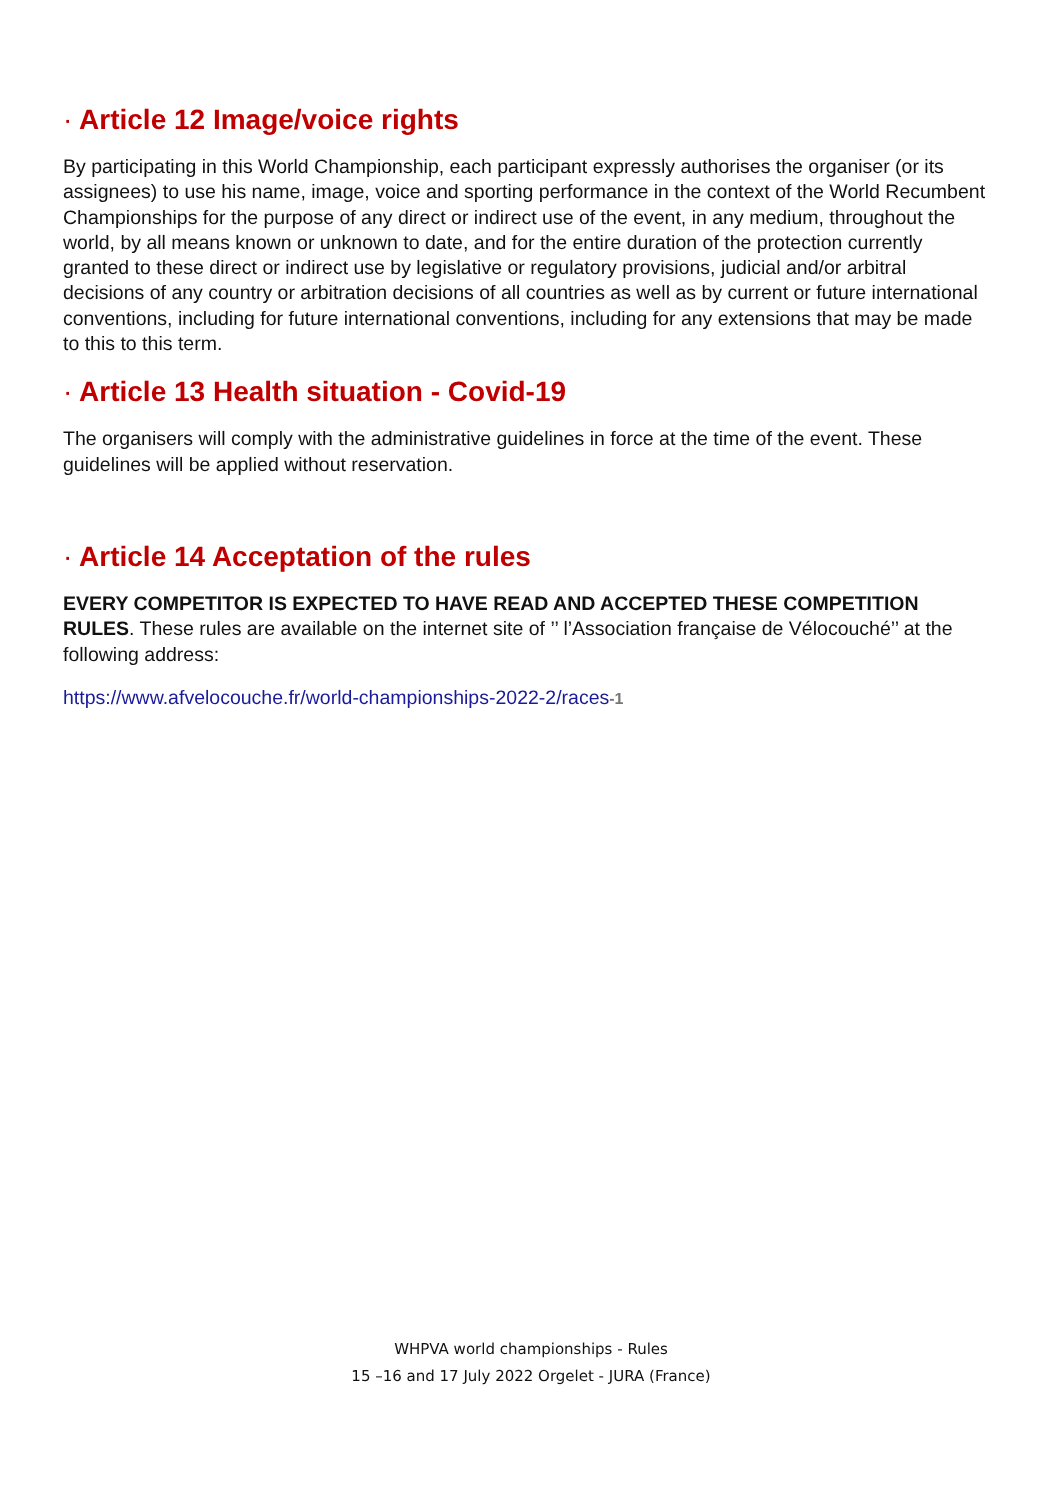· Article 12 Image/voice rights
By participating in this World Championship, each participant expressly authorises the organiser (or its assignees) to use his name, image, voice and sporting performance in the context of the World Recumbent Championships for the purpose of any direct or indirect use of the event, in any medium, throughout the world, by all means known or unknown to date, and for the entire duration of the protection currently granted to these direct or indirect use by legislative or regulatory provisions, judicial and/or arbitral decisions of any country or arbitration decisions of all countries as well as by current or future international conventions, including for future international conventions, including for any extensions that may be made to this to this term.
· Article 13 Health situation - Covid-19
The organisers will comply with the administrative guidelines in force at the time of the event. These guidelines will be applied without reservation.
· Article 14 Acceptation of the rules
EVERY COMPETITOR IS EXPECTED TO HAVE READ AND ACCEPTED THESE COMPETITION RULES. These rules are available on the internet site of ’’ l’Association française de Vélocouché’’ at the following address:
https://www.afvelocouche.fr/world-championships-2022-2/races-1
WHPVA world championships - Rules
15 –16 and 17 July 2022 Orgelet - JURA (France)